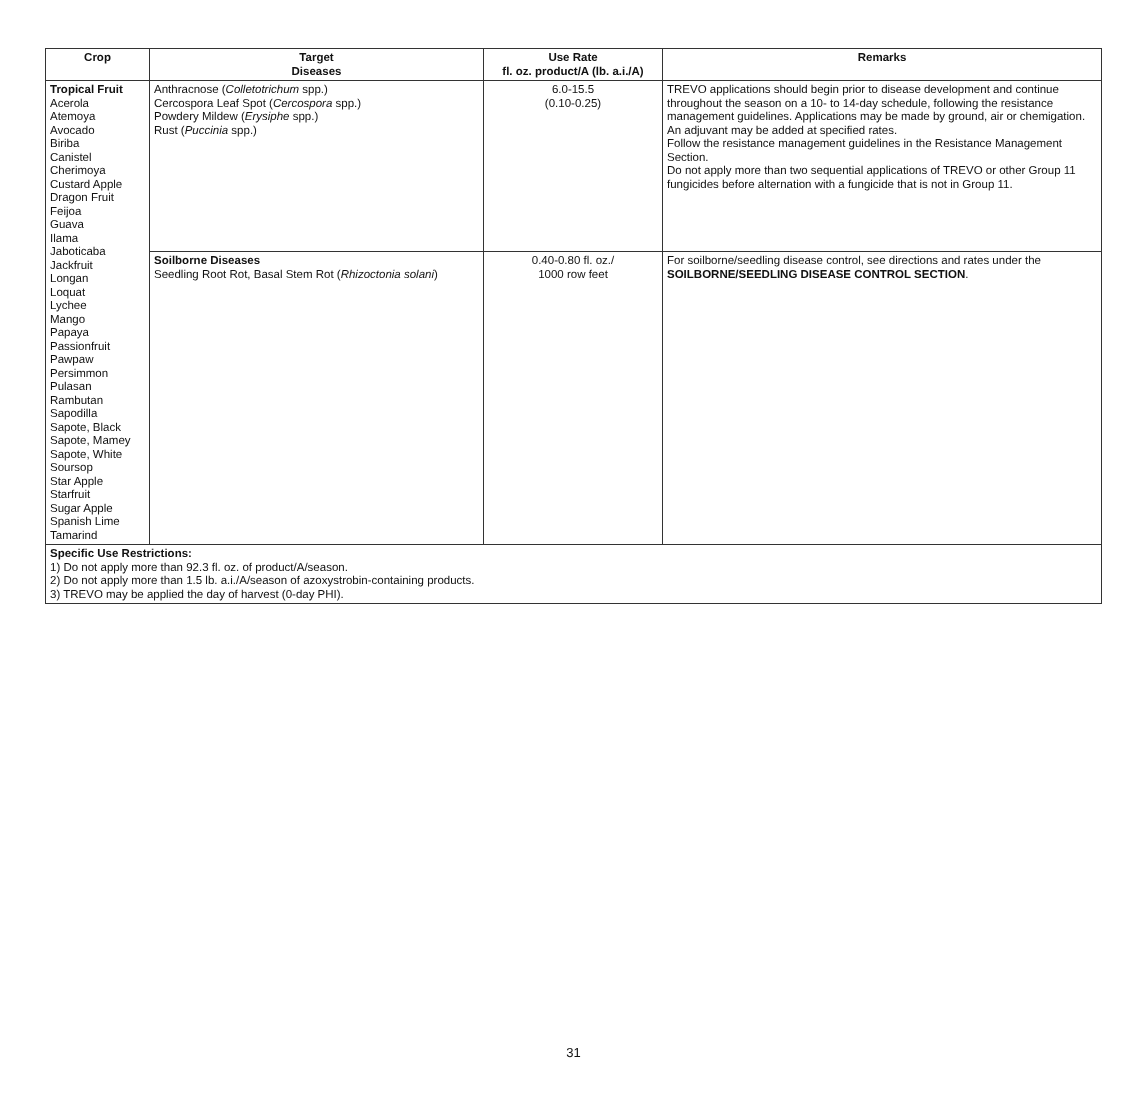| Crop | Target Diseases | Use Rate fl. oz. product/A (lb. a.i./A) | Remarks |
| --- | --- | --- | --- |
| Tropical Fruit Acerola Atemoya Avocado Biriba Canistel Cherimoya Custard Apple Dragon Fruit Feijoa Guava Ilama Jaboticaba Jackfruit Longan Loquat Lychee Mango Papaya Passionfruit Pawpaw Persimmon Pulasan Rambutan Sapodilla Sapote, Black Sapote, Mamey Sapote, White Soursop Star Apple Starfruit Sugar Apple Spanish Lime Tamarind | Anthracnose ( Colletotrichum spp.) Cercospora Leaf Spot ( Cercospora spp.) Powdery Mildew ( Erysiphe spp.) Rust ( Puccinia spp.) | 6.0-15.5 (0.10-0.25) | TREVO applications should begin prior to disease development and continue throughout the season on a 10- to 14-day schedule, following the resistance management guidelines. Applications may be made by ground, air or chemigation. An adjuvant may be added at specified rates. Follow the resistance management guidelines in the Resistance Management Section. Do not apply more than two sequential applications of TREVO or other Group 11 fungicides before alternation with a fungicide that is not in Group 11. |
| | Soilborne Diseases Seedling Root Rot, Basal Stem Rot ( Rhizoctonia solani ) | 0.40-0.80 fl. oz./ 1000 row feet | For soilborne/seedling disease control, see directions and rates under the SOILBORNE/SEEDLING DISEASE CONTROL SECTION . |
| Specific Use Restrictions: 1) Do not apply more than 92.3 fl. oz. of product/A/season. 2) Do not apply more than 1.5 lb. a.i./A/season of azoxystrobin-containing products. 3) TREVO may be applied the day of harvest (0-day PHI). | | | |
31